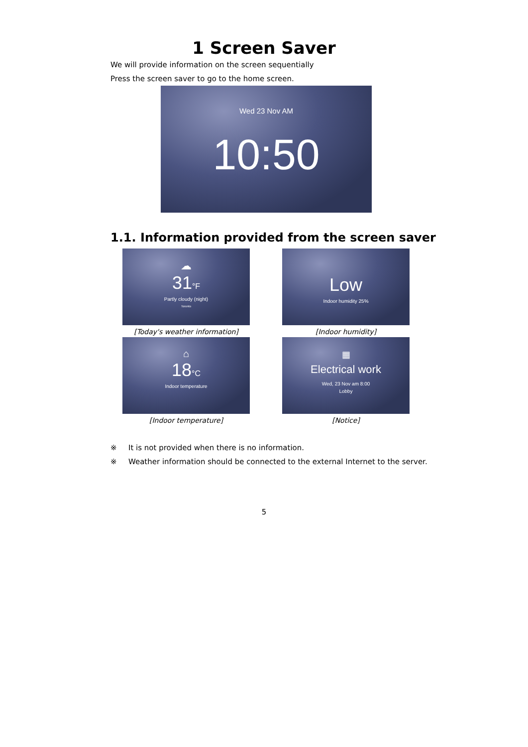1 Screen Saver
We will provide information on the screen sequentially
Press the screen saver to go to the home screen.
Wed 23 Nov AM
10:50
1.1. Information provided from the screen saver
☁
31°F
Partly cloudy (night)
Toronto
[Today's weather information]
Low
Indoor humidity 25%
[Indoor humidity]
⌂
18°C
Indoor temperature
[Indoor temperature]
▦
Electrical work
Wed, 23 Nov am 8:00
Lobby
[Notice]
※ It is not provided when there is no information.
※ Weather information should be connected to the external Internet to the server.
5